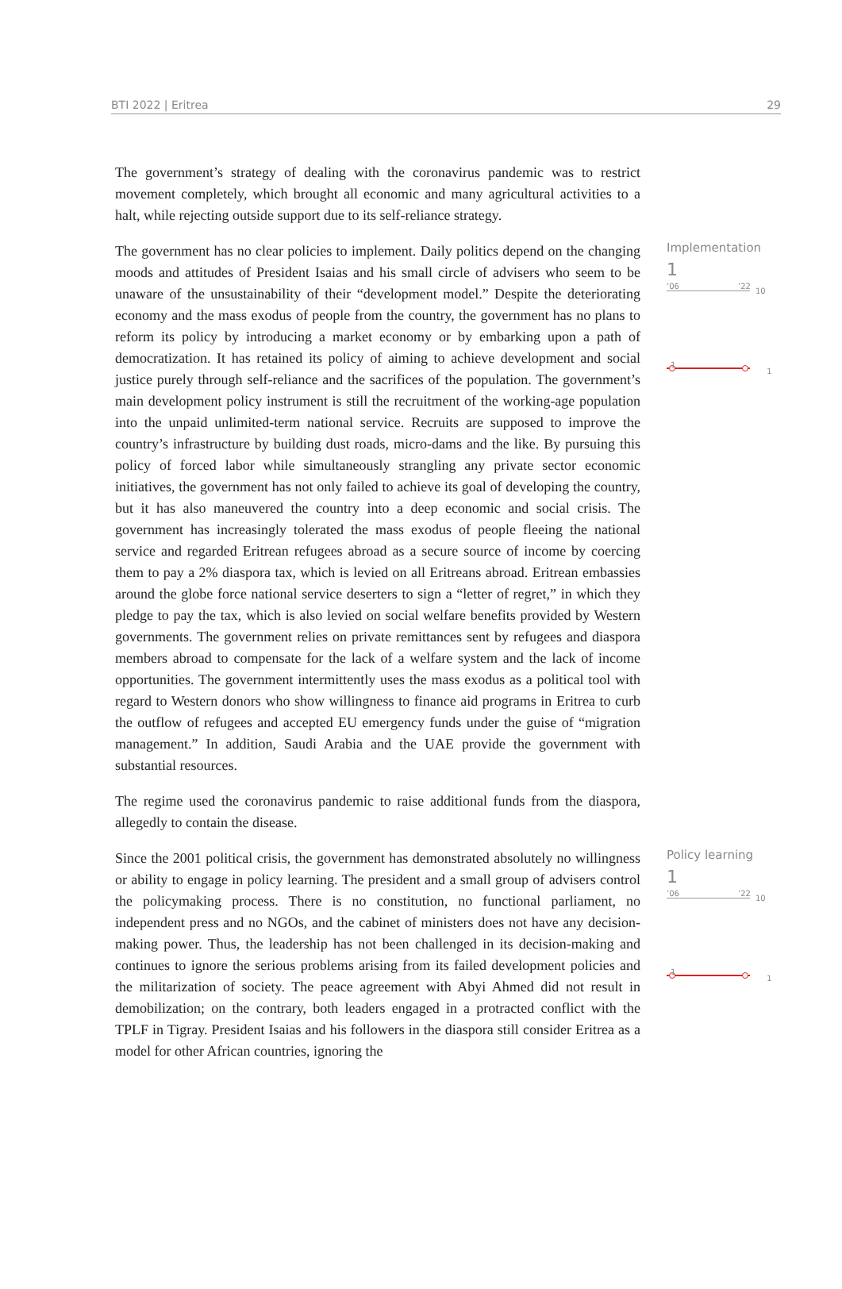BTI 2022 | Eritrea 29
The government’s strategy of dealing with the coronavirus pandemic was to restrict movement completely, which brought all economic and many agricultural activities to a halt, while rejecting outside support due to its self-reliance strategy.
The government has no clear policies to implement. Daily politics depend on the changing moods and attitudes of President Isaias and his small circle of advisers who seem to be unaware of the unsustainability of their “development model.” Despite the deteriorating economy and the mass exodus of people from the country, the government has no plans to reform its policy by introducing a market economy or by embarking upon a path of democratization. It has retained its policy of aiming to achieve development and social justice purely through self-reliance and the sacrifices of the population. The government’s main development policy instrument is still the recruitment of the working-age population into the unpaid unlimited-term national service. Recruits are supposed to improve the country’s infrastructure by building dust roads, micro-dams and the like. By pursuing this policy of forced labor while simultaneously strangling any private sector economic initiatives, the government has not only failed to achieve its goal of developing the country, but it has also maneuvered the country into a deep economic and social crisis. The government has increasingly tolerated the mass exodus of people fleeing the national service and regarded Eritrean refugees abroad as a secure source of income by coercing them to pay a 2% diaspora tax, which is levied on all Eritreans abroad. Eritrean embassies around the globe force national service deserters to sign a “letter of regret,” in which they pledge to pay the tax, which is also levied on social welfare benefits provided by Western governments. The government relies on private remittances sent by refugees and diaspora members abroad to compensate for the lack of a welfare system and the lack of income opportunities. The government intermittently uses the mass exodus as a political tool with regard to Western donors who show willingness to finance aid programs in Eritrea to curb the outflow of refugees and accepted EU emergency funds under the guise of “migration management.” In addition, Saudi Arabia and the UAE provide the government with substantial resources.
The regime used the coronavirus pandemic to raise additional funds from the diaspora, allegedly to contain the disease.
Implementation
1
’06 ’22
10
1 1
Since the 2001 political crisis, the government has demonstrated absolutely no willingness or ability to engage in policy learning. The president and a small group of advisers control the policymaking process. There is no constitution, no functional parliament, no independent press and no NGOs, and the cabinet of ministers does not have any decision-making power. Thus, the leadership has not been challenged in its decision-making and continues to ignore the serious problems arising from its failed development policies and the militarization of society. The peace agreement with Abyi Ahmed did not result in demobilization; on the contrary, both leaders engaged in a protracted conflict with the TPLF in Tigray. President Isaias and his followers in the diaspora still consider Eritrea as a model for other African countries, ignoring the
Policy learning
1
’06 ’22
10
1 1